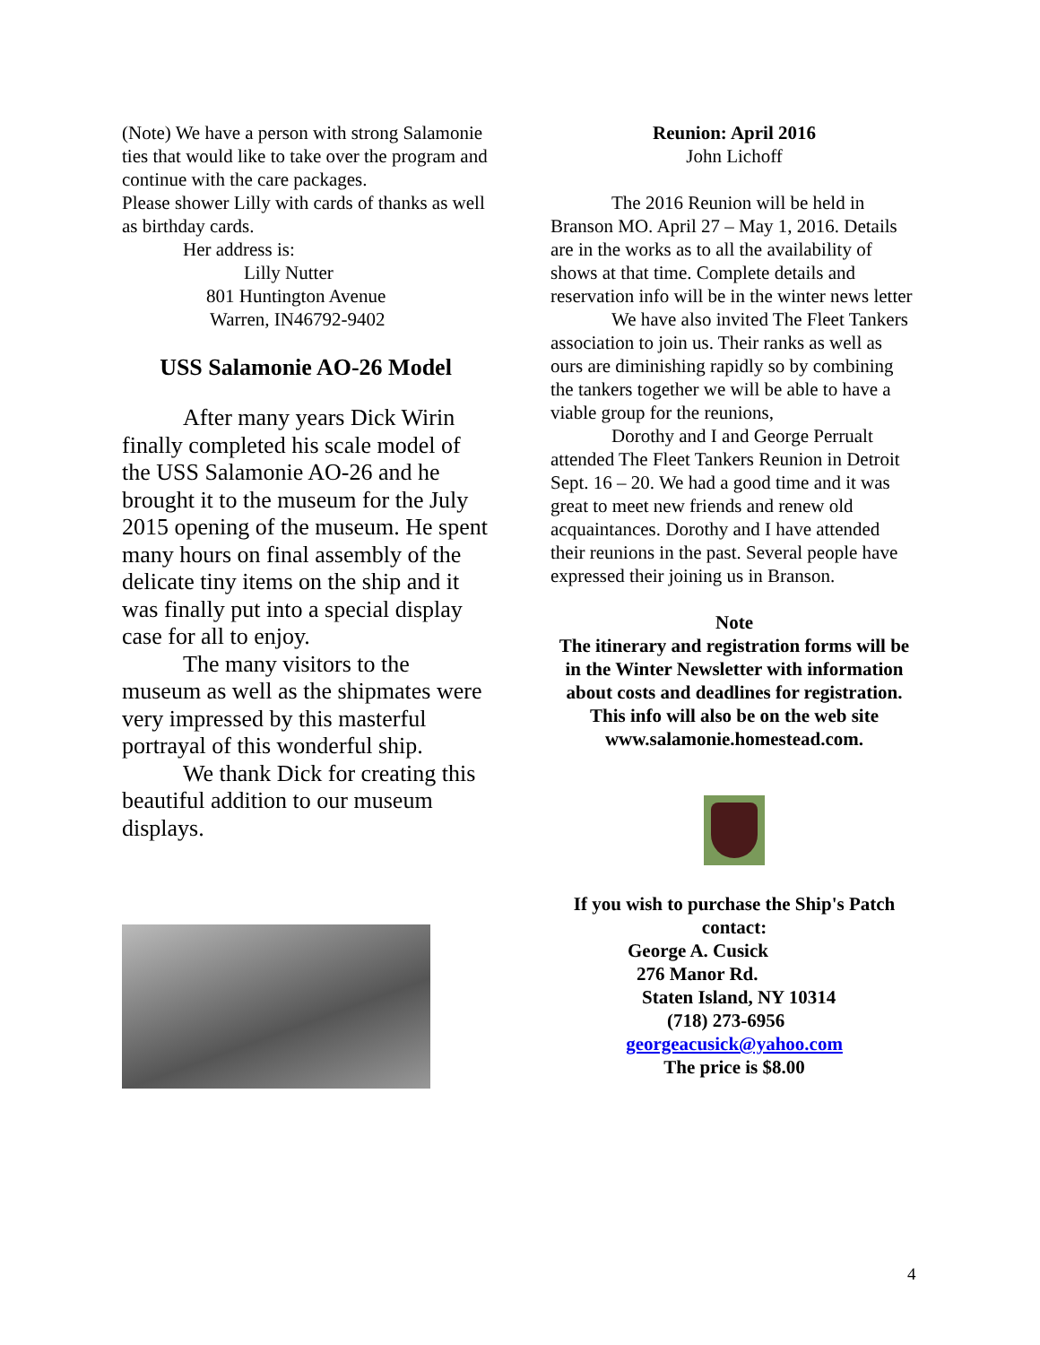(Note) We have a person with strong Salamonie ties that would like to take over the program and continue with the care packages.
Please shower Lilly with cards of thanks as well as birthday cards.
Her address is:
Lilly Nutter
801 Huntington Avenue
Warren, IN46792-9402
USS Salamonie AO-26 Model
After many years Dick Wirin finally completed his scale model of the USS Salamonie AO-26 and he brought it to the museum for the July 2015 opening of the museum. He spent many hours on final assembly of the delicate tiny items on the ship and it was finally put into a special display case for all to enjoy.
The many visitors to the museum as well as the shipmates were very impressed by this masterful portrayal of this wonderful ship.
We thank Dick for creating this beautiful addition to our museum displays.
Reunion: April 2016
John Lichoff
The 2016 Reunion will be held in Branson MO. April 27 – May 1, 2016. Details are in the works as to all the availability of shows at that time. Complete details and reservation info will be in the winter news letter
We have also invited The Fleet Tankers association to join us. Their ranks as well as ours are diminishing rapidly so by combining the tankers together we will be able to have a viable group for the reunions,
Dorothy and I and George Perrualt attended The Fleet Tankers Reunion in Detroit Sept. 16 – 20. We had a good time and it was great to meet new friends and renew old acquaintances. Dorothy and I have attended their reunions in the past. Several people have expressed their joining us in Branson.
Note
The itinerary and registration forms will be in the Winter Newsletter with information about costs and deadlines for registration.
This info will also be on the web site www.salamonie.homestead.com.
If you wish to purchase the Ship's Patch contact:
George A. Cusick
276 Manor Rd.
Staten Island, NY 10314
(718) 273-6956
georgeacusick@yahoo.com
The price is $8.00
4